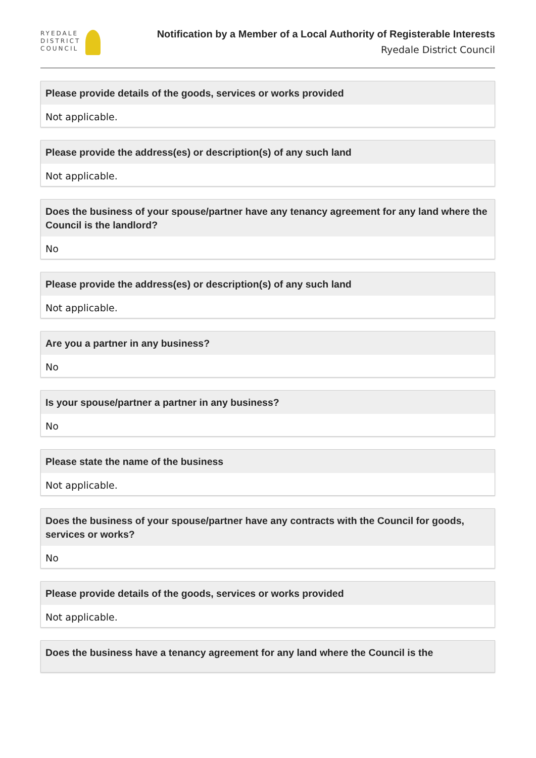RYEDALE
DISTRICT
COUNCIL
Notification by a Member of a Local Authority of Registerable Interests
Ryedale District Council
Please provide details of the goods, services or works provided
Not applicable.
Please provide the address(es) or description(s) of any such land
Not applicable.
Does the business of your spouse/partner have any tenancy agreement for any land where the Council is the landlord?
No
Please provide the address(es) or description(s) of any such land
Not applicable.
Are you a partner in any business?
No
Is your spouse/partner a partner in any business?
No
Please state the name of the business
Not applicable.
Does the business of your spouse/partner have any contracts with the Council for goods, services or works?
No
Please provide details of the goods, services or works provided
Not applicable.
Does the business have a tenancy agreement for any land where the Council is the